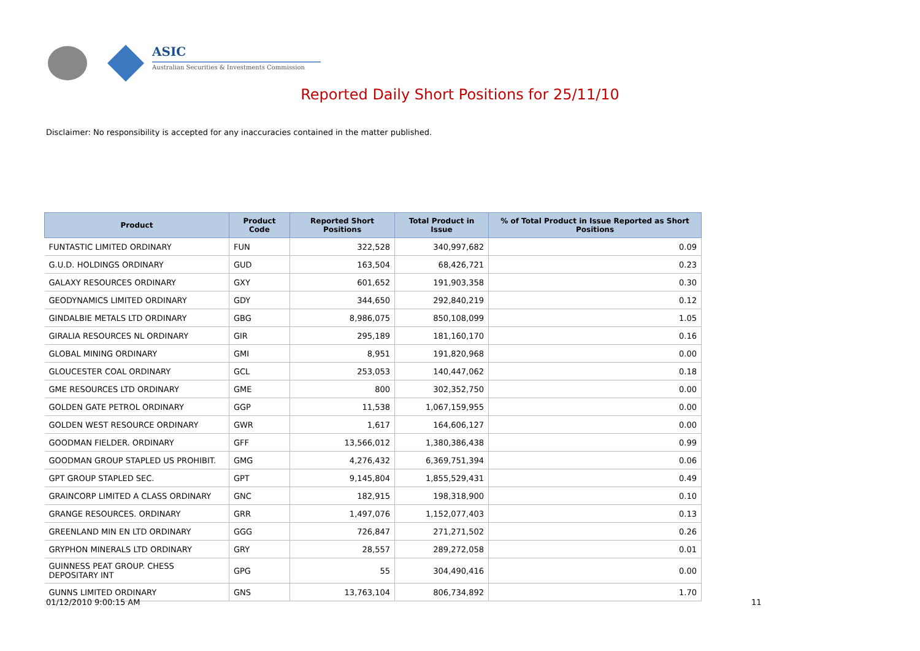ASIC
Australian Securities & Investments Commission
Reported Daily Short Positions for 25/11/10
Disclaimer: No responsibility is accepted for any inaccuracies contained in the matter published.
| Product | Product Code | Reported Short Positions | Total Product in Issue | % of Total Product in Issue Reported as Short Positions |
| --- | --- | --- | --- | --- |
| FUNTASTIC LIMITED ORDINARY | FUN | 322,528 | 340,997,682 | 0.09 |
| G.U.D. HOLDINGS ORDINARY | GUD | 163,504 | 68,426,721 | 0.23 |
| GALAXY RESOURCES ORDINARY | GXY | 601,652 | 191,903,358 | 0.30 |
| GEODYNAMICS LIMITED ORDINARY | GDY | 344,650 | 292,840,219 | 0.12 |
| GINDALBIE METALS LTD ORDINARY | GBG | 8,986,075 | 850,108,099 | 1.05 |
| GIRALIA RESOURCES NL ORDINARY | GIR | 295,189 | 181,160,170 | 0.16 |
| GLOBAL MINING ORDINARY | GMI | 8,951 | 191,820,968 | 0.00 |
| GLOUCESTER COAL ORDINARY | GCL | 253,053 | 140,447,062 | 0.18 |
| GME RESOURCES LTD ORDINARY | GME | 800 | 302,352,750 | 0.00 |
| GOLDEN GATE PETROL ORDINARY | GGP | 11,538 | 1,067,159,955 | 0.00 |
| GOLDEN WEST RESOURCE ORDINARY | GWR | 1,617 | 164,606,127 | 0.00 |
| GOODMAN FIELDER. ORDINARY | GFF | 13,566,012 | 1,380,386,438 | 0.99 |
| GOODMAN GROUP STAPLED US PROHIBIT. | GMG | 4,276,432 | 6,369,751,394 | 0.06 |
| GPT GROUP STAPLED SEC. | GPT | 9,145,804 | 1,855,529,431 | 0.49 |
| GRAINCORP LIMITED A CLASS ORDINARY | GNC | 182,915 | 198,318,900 | 0.10 |
| GRANGE RESOURCES. ORDINARY | GRR | 1,497,076 | 1,152,077,403 | 0.13 |
| GREENLAND MIN EN LTD ORDINARY | GGG | 726,847 | 271,271,502 | 0.26 |
| GRYPHON MINERALS LTD ORDINARY | GRY | 28,557 | 289,272,058 | 0.01 |
| GUINNESS PEAT GROUP. CHESS DEPOSITARY INT | GPG | 55 | 304,490,416 | 0.00 |
| GUNNS LIMITED ORDINARY | GNS | 13,763,104 | 806,734,892 | 1.70 |
01/12/2010 9:00:15 AM 11